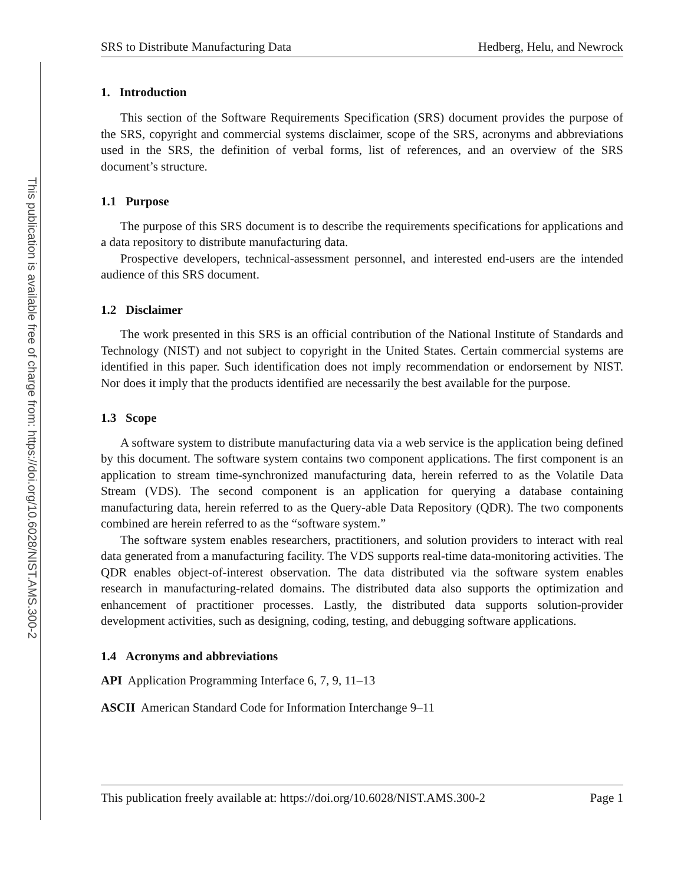This publication is available free of charge from: https://doi.org/10.6028/NIST.AMS.300-2
SRS to Distribute Manufacturing Data Hedberg, Helu, and Newrock
1. Introduction
This section of the Software Requirements Specification (SRS) document provides the purpose of the SRS, copyright and commercial systems disclaimer, scope of the SRS, acronyms and abbreviations used in the SRS, the definition of verbal forms, list of references, and an overview of the SRS document’s structure.
1.1 Purpose
The purpose of this SRS document is to describe the requirements specifications for applications and a data repository to distribute manufacturing data.
Prospective developers, technical-assessment personnel, and interested end-users are the intended audience of this SRS document.
1.2 Disclaimer
The work presented in this SRS is an official contribution of the National Institute of Standards and Technology (NIST) and not subject to copyright in the United States. Certain commercial systems are identified in this paper. Such identification does not imply recommendation or endorsement by NIST. Nor does it imply that the products identified are necessarily the best available for the purpose.
1.3 Scope
A software system to distribute manufacturing data via a web service is the application being defined by this document. The software system contains two component applications. The first component is an application to stream time-synchronized manufacturing data, herein referred to as the Volatile Data Stream (VDS). The second component is an application for querying a database containing manufacturing data, herein referred to as the Query-able Data Repository (QDR). The two components combined are herein referred to as the “software system.”
The software system enables researchers, practitioners, and solution providers to interact with real data generated from a manufacturing facility. The VDS supports real-time data-monitoring activities. The QDR enables object-of-interest observation. The data distributed via the software system enables research in manufacturing-related domains. The distributed data also supports the optimization and enhancement of practitioner processes. Lastly, the distributed data supports solution-provider development activities, such as designing, coding, testing, and debugging software applications.
1.4 Acronyms and abbreviations
API Application Programming Interface 6, 7, 9, 11–13
ASCII American Standard Code for Information Interchange 9–11
This publication freely available at: https://doi.org/10.6028/NIST.AMS.300-2 Page 1